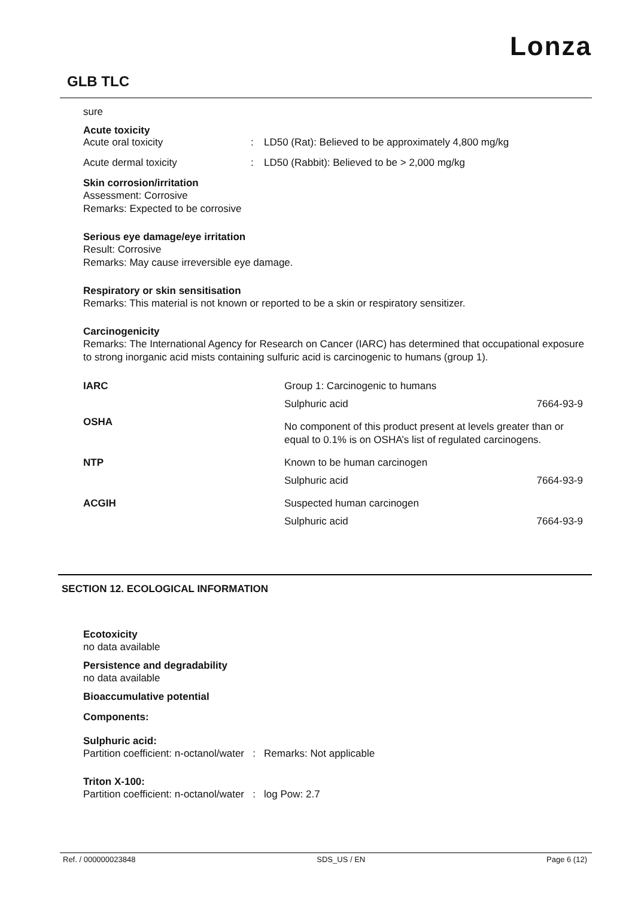Lonza
GLB TLC
sure
Acute toxicity
Acute oral toxicity: LD50 (Rat): Believed to be approximately 4,800 mg/kg
Acute dermal toxicity: LD50 (Rabbit): Believed to be > 2,000 mg/kg
Skin corrosion/irritation
Assessment: Corrosive
Remarks: Expected to be corrosive
Serious eye damage/eye irritation
Result: Corrosive
Remarks: May cause irreversible eye damage.
Respiratory or skin sensitisation
Remarks: This material is not known or reported to be a skin or respiratory sensitizer.
Carcinogenicity
Remarks: The International Agency for Research on Cancer (IARC) has determined that occupational exposure to strong inorganic acid mists containing sulfuric acid is carcinogenic to humans (group 1).
| IARC | Group 1: Carcinogenic to humans | |
| | Sulphuric acid | 7664-93-9 |
| OSHA | No component of this product present at levels greater than or equal to 0.1% is on OSHA’s list of regulated carcinogens. | |
| NTP | Known to be human carcinogen | |
| | Sulphuric acid | 7664-93-9 |
| ACGIH | Suspected human carcinogen | |
| | Sulphuric acid | 7664-93-9 |
SECTION 12. ECOLOGICAL INFORMATION
Ecotoxicity
no data available
Persistence and degradability
no data available
Bioaccumulative potential
Components:
Sulphuric acid:
Partition coefficient: n-octanol/water : Remarks: Not applicable
Triton X-100:
Partition coefficient: n-octanol/water : log Pow: 2.7
Ref. / 000000023848 SDS_US / EN Page 6 (12)